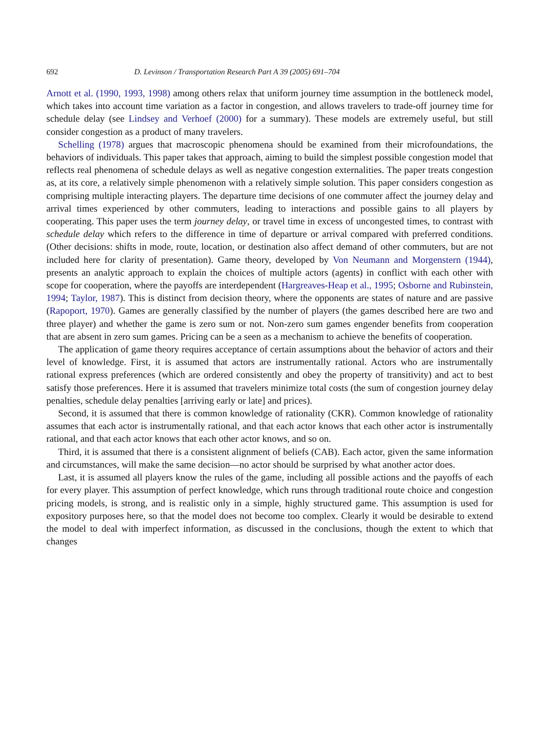692 D. Levinson / Transportation Research Part A 39 (2005) 691–704
Arnott et al. (1990, 1993, 1998) among others relax that uniform journey time assumption in the bottleneck model, which takes into account time variation as a factor in congestion, and allows travelers to trade-off journey time for schedule delay (see Lindsey and Verhoef (2000) for a summary). These models are extremely useful, but still consider congestion as a product of many travelers.
Schelling (1978) argues that macroscopic phenomena should be examined from their microfoundations, the behaviors of individuals. This paper takes that approach, aiming to build the simplest possible congestion model that reflects real phenomena of schedule delays as well as negative congestion externalities. The paper treats congestion as, at its core, a relatively simple phenomenon with a relatively simple solution. This paper considers congestion as comprising multiple interacting players. The departure time decisions of one commuter affect the journey delay and arrival times experienced by other commuters, leading to interactions and possible gains to all players by cooperating. This paper uses the term journey delay, or travel time in excess of uncongested times, to contrast with schedule delay which refers to the difference in time of departure or arrival compared with preferred conditions. (Other decisions: shifts in mode, route, location, or destination also affect demand of other commuters, but are not included here for clarity of presentation). Game theory, developed by Von Neumann and Morgenstern (1944), presents an analytic approach to explain the choices of multiple actors (agents) in conflict with each other with scope for cooperation, where the payoffs are interdependent (Hargreaves-Heap et al., 1995; Osborne and Rubinstein, 1994; Taylor, 1987). This is distinct from decision theory, where the opponents are states of nature and are passive (Rapoport, 1970). Games are generally classified by the number of players (the games described here are two and three player) and whether the game is zero sum or not. Non-zero sum games engender benefits from cooperation that are absent in zero sum games. Pricing can be a seen as a mechanism to achieve the benefits of cooperation.
The application of game theory requires acceptance of certain assumptions about the behavior of actors and their level of knowledge. First, it is assumed that actors are instrumentally rational. Actors who are instrumentally rational express preferences (which are ordered consistently and obey the property of transitivity) and act to best satisfy those preferences. Here it is assumed that travelers minimize total costs (the sum of congestion journey delay penalties, schedule delay penalties [arriving early or late] and prices).
Second, it is assumed that there is common knowledge of rationality (CKR). Common knowledge of rationality assumes that each actor is instrumentally rational, and that each actor knows that each other actor is instrumentally rational, and that each actor knows that each other actor knows, and so on.
Third, it is assumed that there is a consistent alignment of beliefs (CAB). Each actor, given the same information and circumstances, will make the same decision—no actor should be surprised by what another actor does.
Last, it is assumed all players know the rules of the game, including all possible actions and the payoffs of each for every player. This assumption of perfect knowledge, which runs through traditional route choice and congestion pricing models, is strong, and is realistic only in a simple, highly structured game. This assumption is used for expository purposes here, so that the model does not become too complex. Clearly it would be desirable to extend the model to deal with imperfect information, as discussed in the conclusions, though the extent to which that changes